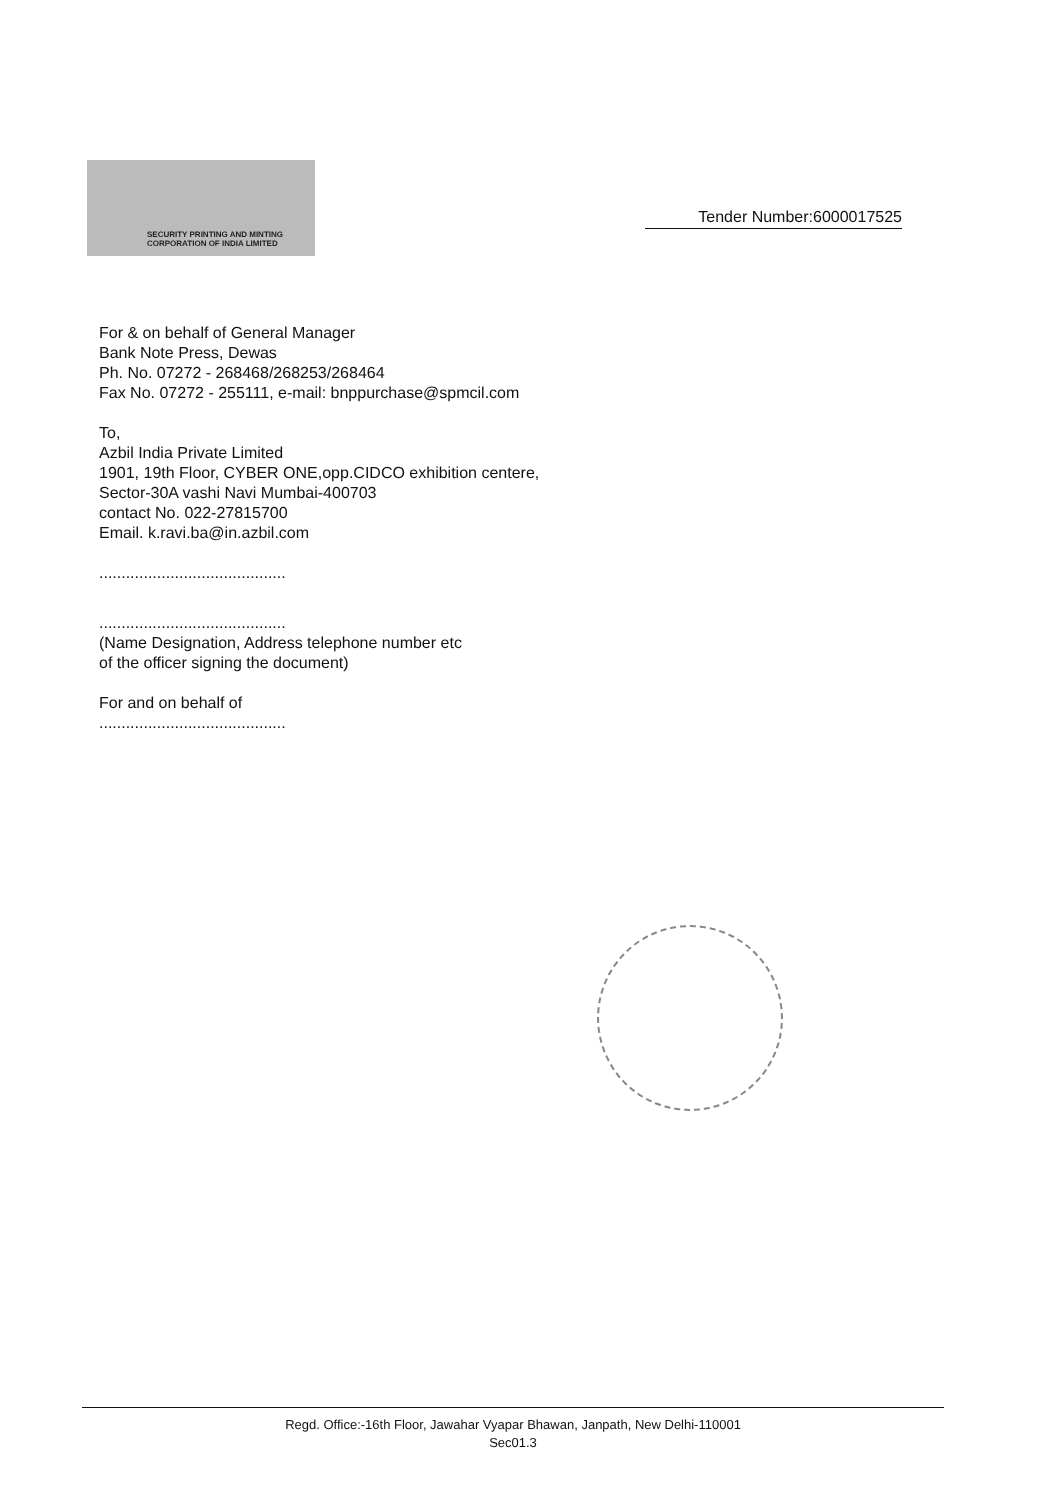SECURITY PRINTING AND MINTING
CORPORATION OF INDIA LIMITED
Tender Number:6000017525
For & on behalf of General Manager
Bank Note Press, Dewas
Ph. No. 07272 - 268468/268253/268464
Fax No. 07272 - 255111, e-mail: bnppurchase@spmcil.com
To,
Azbil India Private Limited
1901, 19th Floor, CYBER ONE,opp.CIDCO exhibition centere,
Sector-30A vashi Navi Mumbai-400703
contact No. 022-27815700
Email. k.ravi.ba@in.azbil.com
..........................................
..........................................
(Name Designation, Address telephone number etc
of the officer signing the document)
For and on behalf of
..........................................
Regd. Office:-16th Floor, Jawahar Vyapar Bhawan, Janpath, New Delhi-110001
Sec01.3